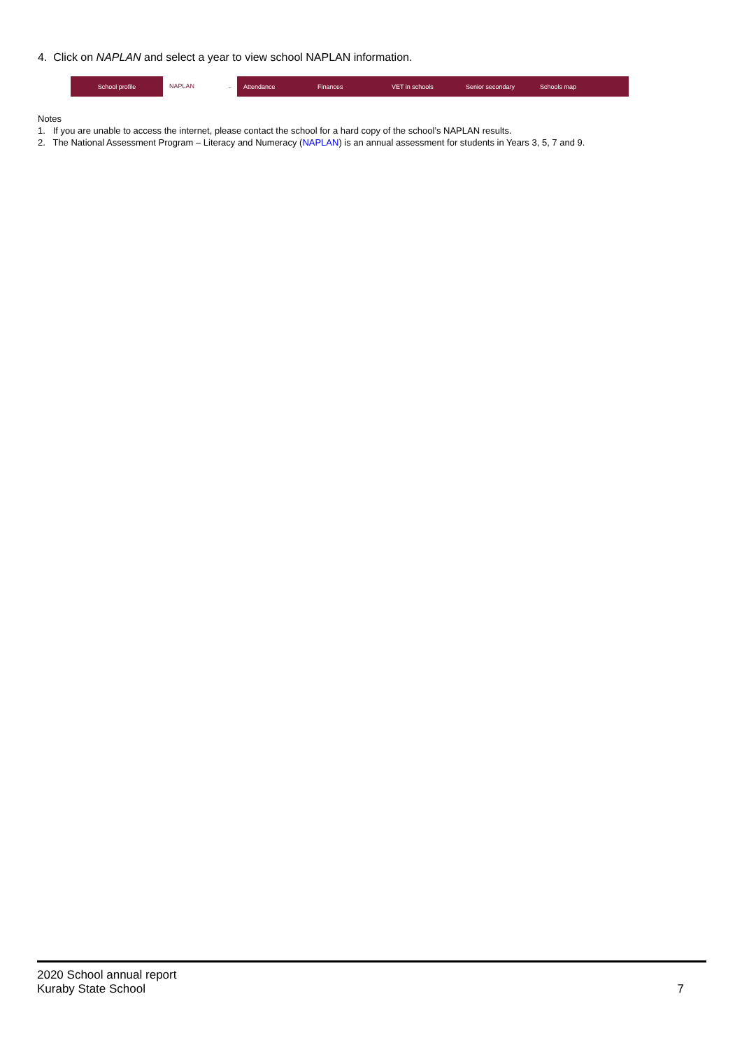4. Click on NAPLAN and select a year to view school NAPLAN information.
School profile
NAPLAN ⌄
Attendance Finances VET in schools Senior secondary Schools map
Notes
1. If you are unable to access the internet, please contact the school for a hard copy of the school’s NAPLAN results.
2. The National Assessment Program – Literacy and Numeracy (NAPLAN) is an annual assessment for students in Years 3, 5, 7 and 9.
2020 School annual report
Kuraby State School 7